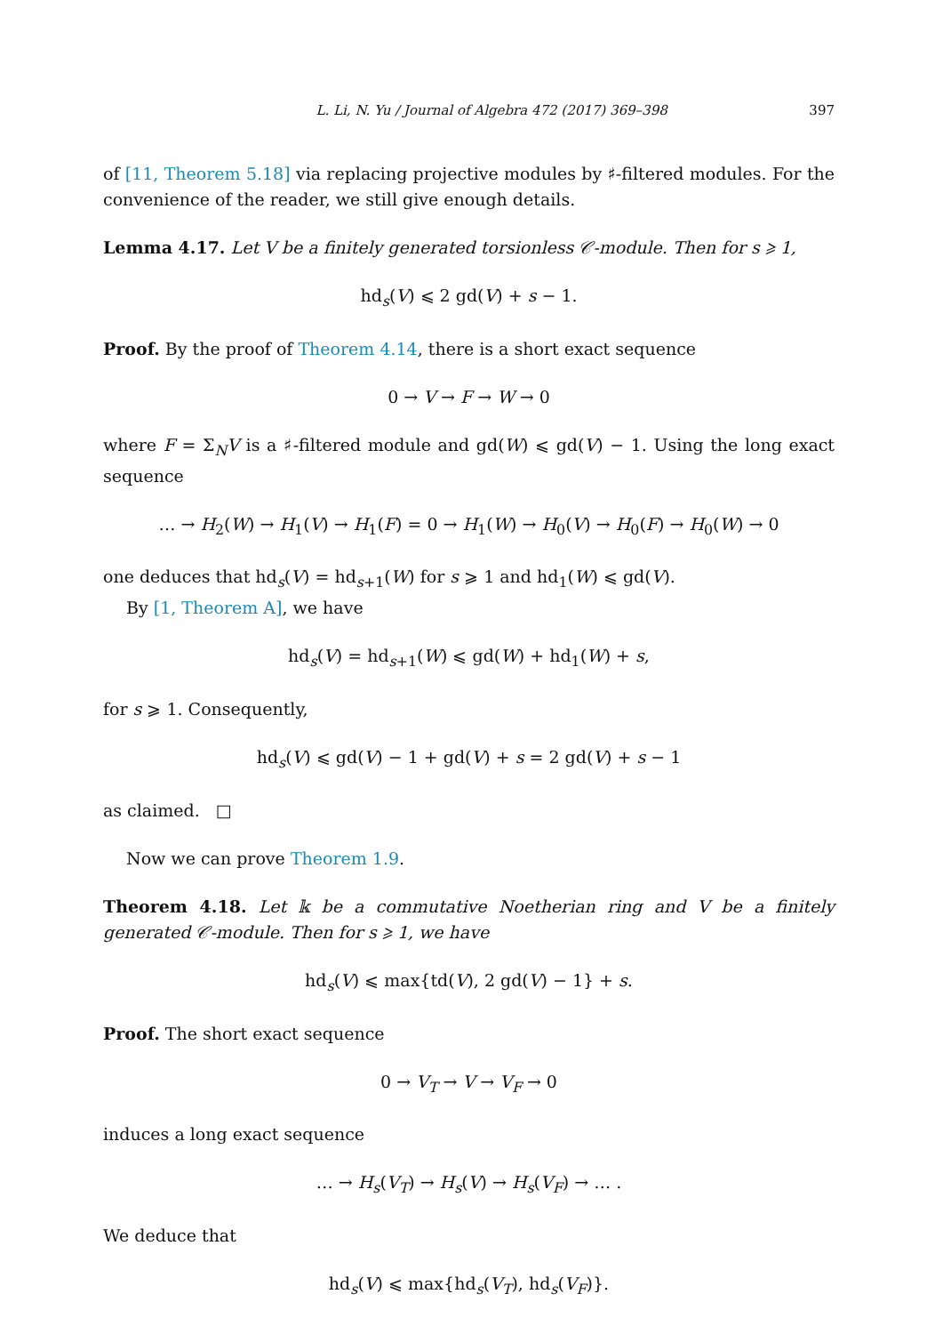L. Li, N. Yu / Journal of Algebra 472 (2017) 369–398 397
of [11, Theorem 5.18] via replacing projective modules by ♯-filtered modules. For the convenience of the reader, we still give enough details.
Lemma 4.17. Let V be a finitely generated torsionless 𝒞-module. Then for s ⩾ 1,
hd<sub>s</sub>(V) ⩽ 2 gd(V) + s − 1.
Proof. By the proof of Theorem 4.14, there is a short exact sequence
0 → V → F → W → 0
where F = Σ<sub>N</sub>V is a ♯-filtered module and gd(W) ⩽ gd(V) − 1. Using the long exact sequence
… → H<sub>2</sub>(W) → H<sub>1</sub>(V) → H<sub>1</sub>(F) = 0 → H<sub>1</sub>(W) → H<sub>0</sub>(V) → H<sub>0</sub>(F) → H<sub>0</sub>(W) → 0
one deduces that hd<sub>s</sub>(V) = hd<sub>s+1</sub>(W) for s ⩾ 1 and hd<sub>1</sub>(W) ⩽ gd(V).
By [1, Theorem A], we have
hd<sub>s</sub>(V) = hd<sub>s+1</sub>(W) ⩽ gd(W) + hd<sub>1</sub>(W) + s,
for s ⩾ 1. Consequently,
hd<sub>s</sub>(V) ⩽ gd(V) − 1 + gd(V) + s = 2 gd(V) + s − 1
as claimed. □
Now we can prove Theorem 1.9.
Theorem 4.18. Let 𝕜 be a commutative Noetherian ring and V be a finitely generated 𝒞-module. Then for s ⩾ 1, we have
hd<sub>s</sub>(V) ⩽ max{td(V), 2 gd(V) − 1} + s.
Proof. The short exact sequence
0 → V<sub>T</sub> → V → V<sub>F</sub> → 0
induces a long exact sequence
… → H<sub>s</sub>(V<sub>T</sub>) → H<sub>s</sub>(V) → H<sub>s</sub>(V<sub>F</sub>) → … .
We deduce that
hd<sub>s</sub>(V) ⩽ max{hd<sub>s</sub>(V<sub>T</sub>), hd<sub>s</sub>(V<sub>F</sub>)}.